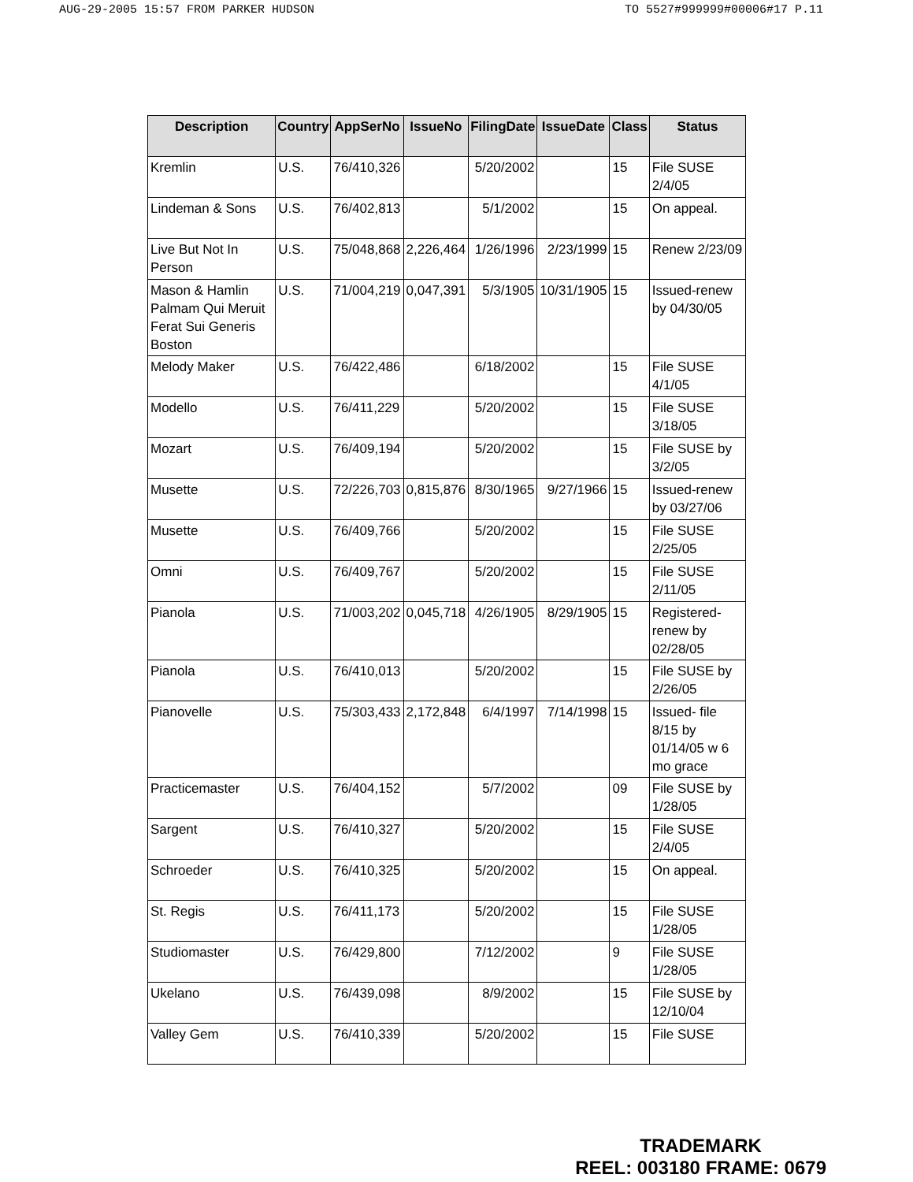AUG-29-2005 15:57 FROM PARKER HUDSON TO 5527#999999#00006#17 P.11
| Description | Country | AppSerNo | IssueNo | FilingDate | IssueDate | Class | Status |
| --- | --- | --- | --- | --- | --- | --- | --- |
| Kremlin | U.S. | 76/410,326 | | 5/20/2002 | | 15 | File SUSE 2/4/05 |
| Lindeman & Sons | U.S. | 76/402,813 | | 5/1/2002 | | 15 | On appeal. |
| Live But Not In Person | U.S. | 75/048,868 | 2,226,464 | 1/26/1996 | 2/23/1999 | 15 | Renew 2/23/09 |
| Mason & Hamlin Palmam Qui Meruit Ferat Sui Generis Boston | U.S. | 71/004,219 | 0,047,391 | 5/3/1905 | 10/31/1905 | 15 | Issued-renew by 04/30/05 |
| Melody Maker | U.S. | 76/422,486 | | 6/18/2002 | | 15 | File SUSE 4/1/05 |
| Modello | U.S. | 76/411,229 | | 5/20/2002 | | 15 | File SUSE 3/18/05 |
| Mozart | U.S. | 76/409,194 | | 5/20/2002 | | 15 | File SUSE by 3/2/05 |
| Musette | U.S. | 72/226,703 | 0,815,876 | 8/30/1965 | 9/27/1966 | 15 | Issued-renew by 03/27/06 |
| Musette | U.S. | 76/409,766 | | 5/20/2002 | | 15 | File SUSE 2/25/05 |
| Omni | U.S. | 76/409,767 | | 5/20/2002 | | 15 | File SUSE 2/11/05 |
| Pianola | U.S. | 71/003,202 | 0,045,718 | 4/26/1905 | 8/29/1905 | 15 | Registered-renew by 02/28/05 |
| Pianola | U.S. | 76/410,013 | | 5/20/2002 | | 15 | File SUSE by 2/26/05 |
| Pianovelle | U.S. | 75/303,433 | 2,172,848 | 6/4/1997 | 7/14/1998 | 15 | Issued- file 8/15 by 01/14/05 w 6 mo grace |
| Practicemaster | U.S. | 76/404,152 | | 5/7/2002 | | 09 | File SUSE by 1/28/05 |
| Sargent | U.S. | 76/410,327 | | 5/20/2002 | | 15 | File SUSE 2/4/05 |
| Schroeder | U.S. | 76/410,325 | | 5/20/2002 | | 15 | On appeal. |
| St. Regis | U.S. | 76/411,173 | | 5/20/2002 | | 15 | File SUSE 1/28/05 |
| Studiomaster | U.S. | 76/429,800 | | 7/12/2002 | | 9 | File SUSE 1/28/05 |
| Ukelano | U.S. | 76/439,098 | | 8/9/2002 | | 15 | File SUSE by 12/10/04 |
| Valley Gem | U.S. | 76/410,339 | | 5/20/2002 | | 15 | File SUSE |
TRADEMARK
REEL: 003180 FRAME: 0679